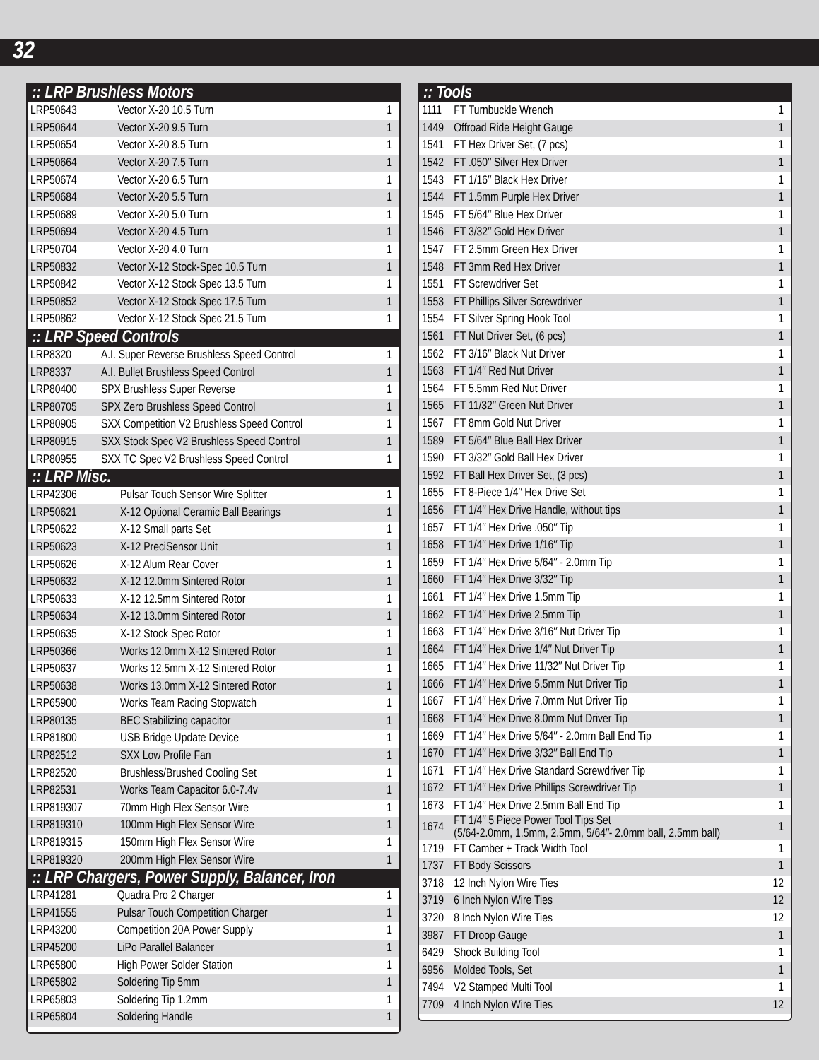32
:: LRP Brushless Motors
| LRP50643 | Vector X-20 10.5 Turn | 1 |
| LRP50644 | Vector X-20 9.5 Turn | 1 |
| LRP50654 | Vector X-20 8.5 Turn | 1 |
| LRP50664 | Vector X-20 7.5 Turn | 1 |
| LRP50674 | Vector X-20 6.5 Turn | 1 |
| LRP50684 | Vector X-20 5.5 Turn | 1 |
| LRP50689 | Vector X-20 5.0 Turn | 1 |
| LRP50694 | Vector X-20 4.5 Turn | 1 |
| LRP50704 | Vector X-20 4.0 Turn | 1 |
| LRP50832 | Vector X-12 Stock-Spec 10.5 Turn | 1 |
| LRP50842 | Vector X-12 Stock Spec 13.5 Turn | 1 |
| LRP50852 | Vector X-12 Stock Spec 17.5 Turn | 1 |
| LRP50862 | Vector X-12 Stock Spec 21.5 Turn | 1 |
:: LRP Speed Controls
| LRP8320 | A.I. Super Reverse Brushless Speed Control | 1 |
| LRP8337 | A.I. Bullet Brushless Speed Control | 1 |
| LRP80400 | SPX Brushless Super Reverse | 1 |
| LRP80705 | SPX Zero Brushless Speed Control | 1 |
| LRP80905 | SXX Competition V2 Brushless Speed Control | 1 |
| LRP80915 | SXX Stock Spec V2 Brushless Speed Control | 1 |
| LRP80955 | SXX TC Spec V2 Brushless Speed Control | 1 |
:: LRP Misc.
| LRP42306 | Pulsar Touch Sensor Wire Splitter | 1 |
| LRP50621 | X-12 Optional Ceramic Ball Bearings | 1 |
| LRP50622 | X-12 Small parts Set | 1 |
| LRP50623 | X-12 PreciSensor Unit | 1 |
| LRP50626 | X-12 Alum Rear Cover | 1 |
| LRP50632 | X-12 12.0mm Sintered Rotor | 1 |
| LRP50633 | X-12 12.5mm Sintered Rotor | 1 |
| LRP50634 | X-12 13.0mm Sintered Rotor | 1 |
| LRP50635 | X-12 Stock Spec Rotor | 1 |
| LRP50366 | Works 12.0mm X-12 Sintered Rotor | 1 |
| LRP50637 | Works 12.5mm X-12 Sintered Rotor | 1 |
| LRP50638 | Works 13.0mm X-12 Sintered Rotor | 1 |
| LRP65900 | Works Team Racing Stopwatch | 1 |
| LRP80135 | BEC Stabilizing capacitor | 1 |
| LRP81800 | USB Bridge Update Device | 1 |
| LRP82512 | SXX Low Profile Fan | 1 |
| LRP82520 | Brushless/Brushed Cooling Set | 1 |
| LRP82531 | Works Team Capacitor 6.0-7.4v | 1 |
| LRP819307 | 70mm High Flex Sensor Wire | 1 |
| LRP819310 | 100mm High Flex Sensor Wire | 1 |
| LRP819315 | 150mm High Flex Sensor Wire | 1 |
| LRP819320 | 200mm High Flex Sensor Wire | 1 |
:: LRP Chargers, Power Supply, Balancer, Iron
| LRP41281 | Quadra Pro 2 Charger | 1 |
| LRP41555 | Pulsar Touch Competition Charger | 1 |
| LRP43200 | Competition 20A Power Supply | 1 |
| LRP45200 | LiPo Parallel Balancer | 1 |
| LRP65800 | High Power Solder Station | 1 |
| LRP65802 | Soldering Tip 5mm | 1 |
| LRP65803 | Soldering Tip 1.2mm | 1 |
| LRP65804 | Soldering Handle | 1 |
:: Tools
| 1111 | FT Turnbuckle Wrench | 1 |
| 1449 | Offroad Ride Height Gauge | 1 |
| 1541 | FT Hex Driver Set, (7 pcs) | 1 |
| 1542 | FT .050″ Silver Hex Driver | 1 |
| 1543 | FT 1/16″ Black Hex Driver | 1 |
| 1544 | FT 1.5mm Purple Hex Driver | 1 |
| 1545 | FT 5/64″ Blue Hex Driver | 1 |
| 1546 | FT 3/32″ Gold Hex Driver | 1 |
| 1547 | FT 2.5mm Green Hex Driver | 1 |
| 1548 | FT 3mm Red Hex Driver | 1 |
| 1551 | FT Screwdriver Set | 1 |
| 1553 | FT Phillips Silver Screwdriver | 1 |
| 1554 | FT Silver Spring Hook Tool | 1 |
| 1561 | FT Nut Driver Set, (6 pcs) | 1 |
| 1562 | FT 3/16″ Black Nut Driver | 1 |
| 1563 | FT 1/4″ Red Nut Driver | 1 |
| 1564 | FT 5.5mm Red Nut Driver | 1 |
| 1565 | FT 11/32″ Green Nut Driver | 1 |
| 1567 | FT 8mm Gold Nut Driver | 1 |
| 1589 | FT 5/64″ Blue Ball Hex Driver | 1 |
| 1590 | FT 3/32″ Gold Ball Hex Driver | 1 |
| 1592 | FT Ball Hex Driver Set, (3 pcs) | 1 |
| 1655 | FT 8-Piece 1/4″ Hex Drive Set | 1 |
| 1656 | FT 1/4″ Hex Drive Handle, without tips | 1 |
| 1657 | FT 1/4″ Hex Drive .050″ Tip | 1 |
| 1658 | FT 1/4″ Hex Drive 1/16″ Tip | 1 |
| 1659 | FT 1/4″ Hex Drive 5/64″ - 2.0mm Tip | 1 |
| 1660 | FT 1/4″ Hex Drive 3/32″ Tip | 1 |
| 1661 | FT 1/4″ Hex Drive 1.5mm Tip | 1 |
| 1662 | FT 1/4″ Hex Drive 2.5mm Tip | 1 |
| 1663 | FT 1/4″ Hex Drive 3/16″ Nut Driver Tip | 1 |
| 1664 | FT 1/4″ Hex Drive 1/4″ Nut Driver Tip | 1 |
| 1665 | FT 1/4″ Hex Drive 11/32″ Nut Driver Tip | 1 |
| 1666 | FT 1/4″ Hex Drive 5.5mm Nut Driver Tip | 1 |
| 1667 | FT 1/4″ Hex Drive 7.0mm Nut Driver Tip | 1 |
| 1668 | FT 1/4″ Hex Drive 8.0mm Nut Driver Tip | 1 |
| 1669 | FT 1/4″ Hex Drive 5/64″ - 2.0mm Ball End Tip | 1 |
| 1670 | FT 1/4″ Hex Drive 3/32″ Ball End Tip | 1 |
| 1671 | FT 1/4″ Hex Drive Standard Screwdriver Tip | 1 |
| 1672 | FT 1/4″ Hex Drive Phillips Screwdriver Tip | 1 |
| 1673 | FT 1/4″ Hex Drive 2.5mm Ball End Tip | 1 |
| 1674 | FT 1/4″ 5 Piece Power Tool Tips Set (5/64-2.0mm, 1.5mm, 2.5mm, 5/64″- 2.0mm ball, 2.5mm ball) | 1 |
| 1719 | FT Camber + Track Width Tool | 1 |
| 1737 | FT Body Scissors | 1 |
| 3718 | 12 Inch Nylon Wire Ties | 12 |
| 3719 | 6 Inch Nylon Wire Ties | 12 |
| 3720 | 8 Inch Nylon Wire Ties | 12 |
| 3987 | FT Droop Gauge | 1 |
| 6429 | Shock Building Tool | 1 |
| 6956 | Molded Tools, Set | 1 |
| 7494 | V2 Stamped Multi Tool | 1 |
| 7709 | 4 Inch Nylon Wire Ties | 12 |